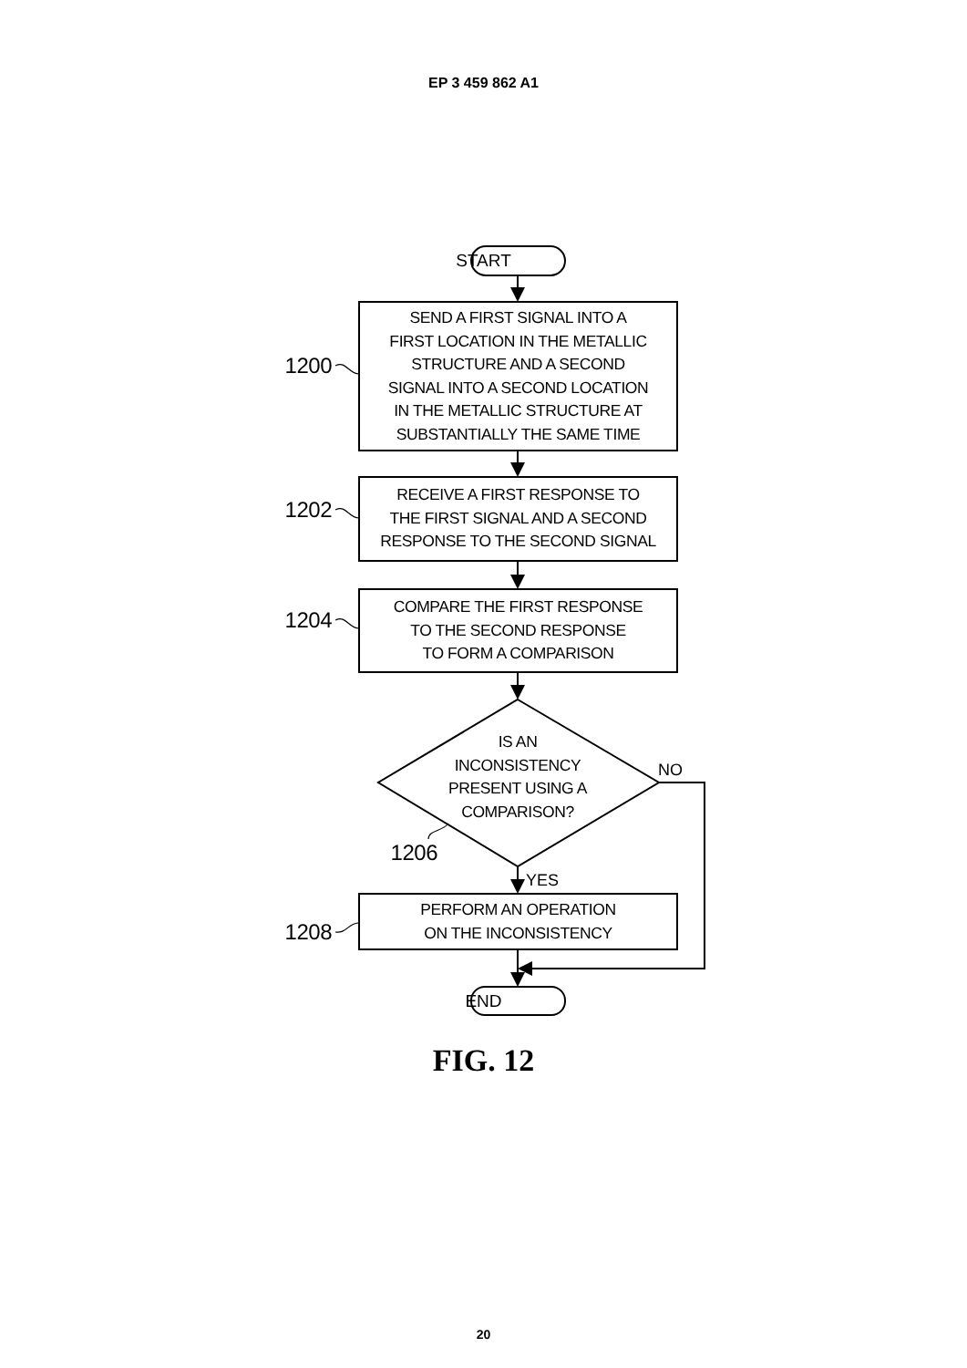EP 3 459 862 A1
START
1200
SEND A FIRST SIGNAL INTO A
FIRST LOCATION IN THE METALLIC
STRUCTURE AND A SECOND
SIGNAL INTO A SECOND LOCATION
IN THE METALLIC STRUCTURE AT
SUBSTANTIALLY THE SAME TIME
1202
RECEIVE A FIRST RESPONSE TO
THE FIRST SIGNAL AND A SECOND
RESPONSE TO THE SECOND SIGNAL
1204
COMPARE THE FIRST RESPONSE
TO THE SECOND RESPONSE
TO FORM A COMPARISON
1206
IS AN
INCONSISTENCY
PRESENT USING A
COMPARISON?
NO
YES
1208
PERFORM AN OPERATION
ON THE INCONSISTENCY
END
FIG. 12
20